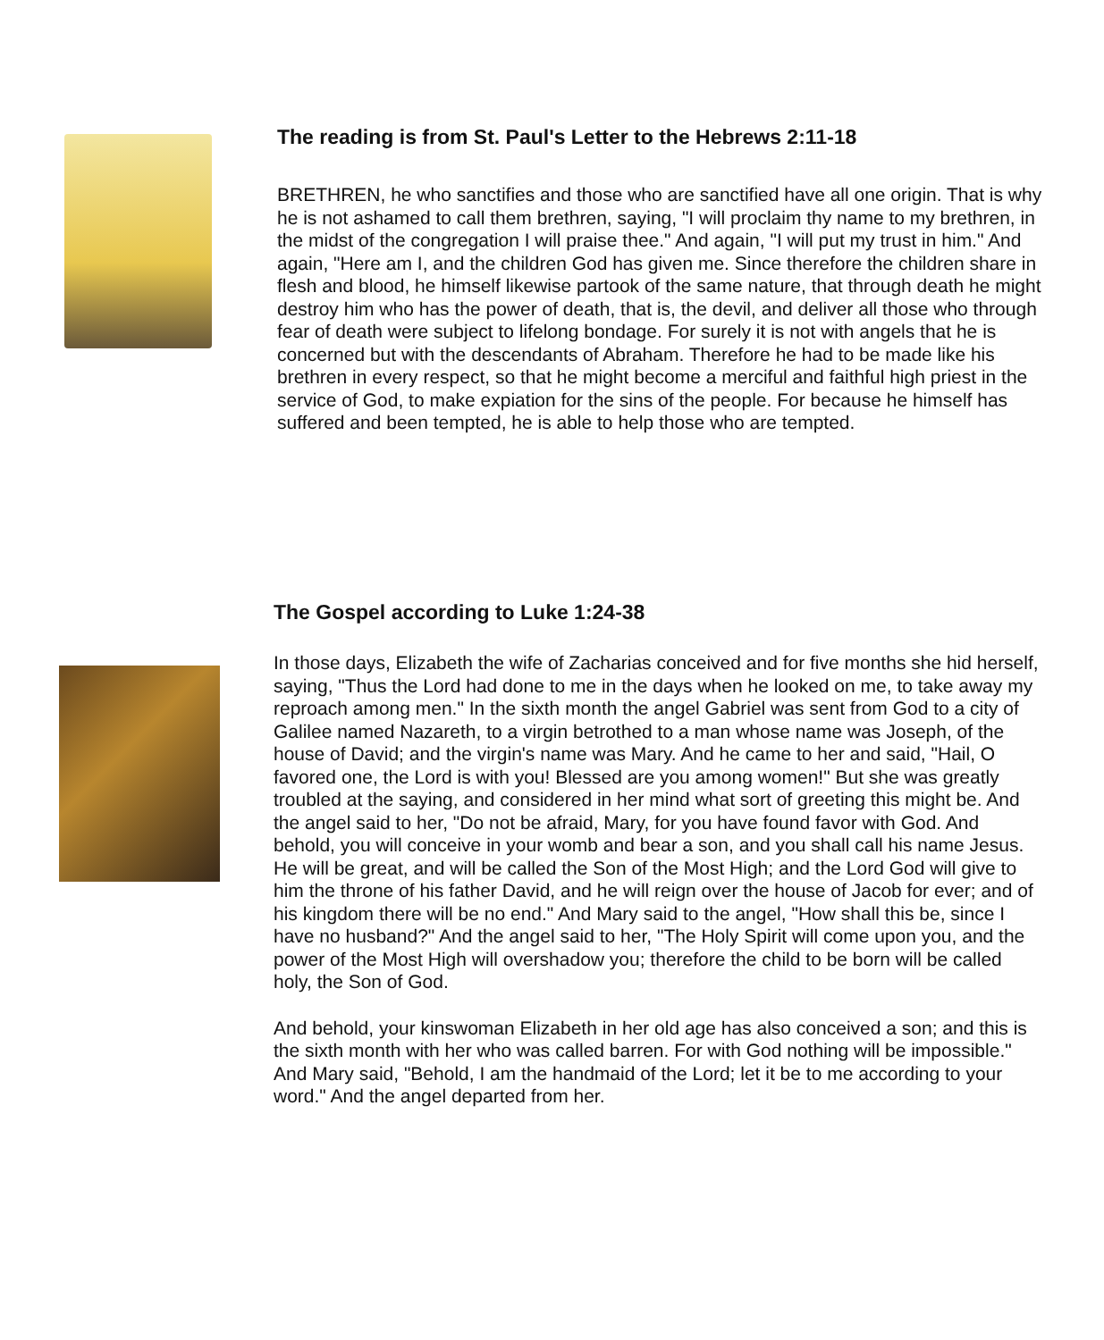The reading is from St. Paul's Letter to the Hebrews 2:11-18
BRETHREN, he who sanctifies and those who are sanctified have all one origin. That is why he is not ashamed to call them brethren, saying, "I will proclaim thy name to my brethren, in the midst of the congregation I will praise thee." And again, "I will put my trust in him." And again, "Here am I, and the children God has given me. Since therefore the children share in flesh and blood, he himself likewise partook of the same nature, that through death he might destroy him who has the power of death, that is, the devil, and deliver all those who through fear of death were subject to lifelong bondage. For surely it is not with angels that he is concerned but with the descendants of Abraham. Therefore he had to be made like his brethren in every respect, so that he might become a merciful and faithful high priest in the service of God, to make expiation for the sins of the people. For because he himself has suffered and been tempted, he is able to help those who are tempted.
The Gospel according to Luke 1:24-38
In those days, Elizabeth the wife of Zacharias conceived and for five months she hid herself, saying, "Thus the Lord had done to me in the days when he looked on me, to take away my reproach among men." In the sixth month the angel Gabriel was sent from God to a city of Galilee named Nazareth, to a virgin betrothed to a man whose name was Joseph, of the house of David; and the virgin's name was Mary. And he came to her and said, "Hail, O favored one, the Lord is with you! Blessed are you among women!" But she was greatly troubled at the saying, and considered in her mind what sort of greeting this might be. And the angel said to her, "Do not be afraid, Mary, for you have found favor with God. And behold, you will conceive in your womb and bear a son, and you shall call his name Jesus. He will be great, and will be called the Son of the Most High; and the Lord God will give to him the throne of his father David, and he will reign over the house of Jacob for ever; and of his kingdom there will be no end." And Mary said to the angel, "How shall this be, since I have no husband?" And the angel said to her, "The Holy Spirit will come upon you, and the power of the Most High will overshadow you; therefore the child to be born will be called holy, the Son of God.
And behold, your kinswoman Elizabeth in her old age has also conceived a son; and this is the sixth month with her who was called barren. For with God nothing will be impossible." And Mary said, "Behold, I am the handmaid of the Lord; let it be to me according to your word." And the angel departed from her.